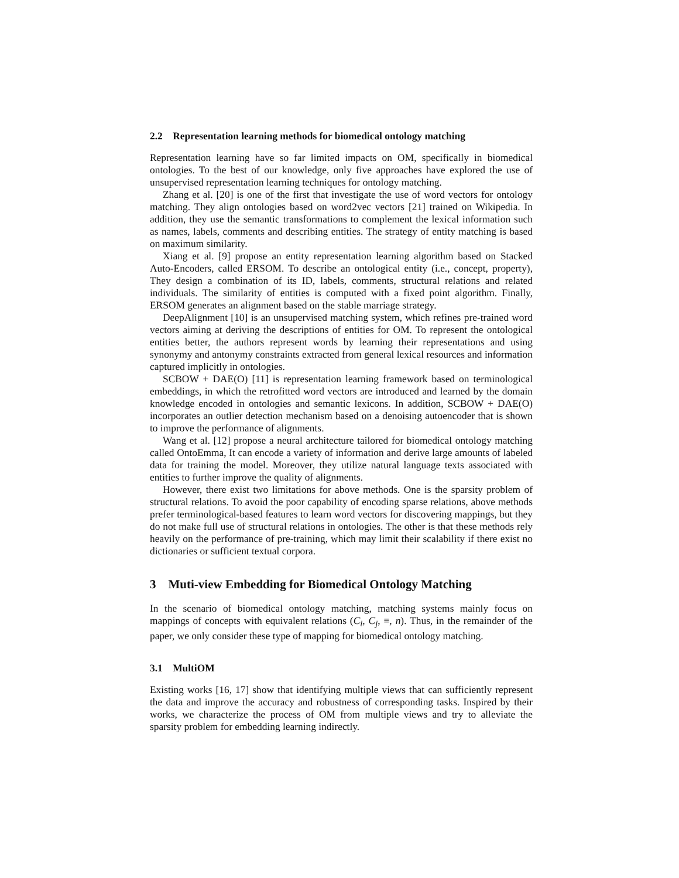2.2 Representation learning methods for biomedical ontology matching
Representation learning have so far limited impacts on OM, specifically in biomedical ontologies. To the best of our knowledge, only five approaches have explored the use of unsupervised representation learning techniques for ontology matching.
Zhang et al. [20] is one of the first that investigate the use of word vectors for ontology matching. They align ontologies based on word2vec vectors [21] trained on Wikipedia. In addition, they use the semantic transformations to complement the lexical information such as names, labels, comments and describing entities. The strategy of entity matching is based on maximum similarity.
Xiang et al. [9] propose an entity representation learning algorithm based on Stacked Auto-Encoders, called ERSOM. To describe an ontological entity (i.e., concept, property), They design a combination of its ID, labels, comments, structural relations and related individuals. The similarity of entities is computed with a fixed point algorithm. Finally, ERSOM generates an alignment based on the stable marriage strategy.
DeepAlignment [10] is an unsupervised matching system, which refines pre-trained word vectors aiming at deriving the descriptions of entities for OM. To represent the ontological entities better, the authors represent words by learning their representations and using synonymy and antonymy constraints extracted from general lexical resources and information captured implicitly in ontologies.
SCBOW + DAE(O) [11] is representation learning framework based on terminological embeddings, in which the retrofitted word vectors are introduced and learned by the domain knowledge encoded in ontologies and semantic lexicons. In addition, SCBOW + DAE(O) incorporates an outlier detection mechanism based on a denoising autoencoder that is shown to improve the performance of alignments.
Wang et al. [12] propose a neural architecture tailored for biomedical ontology matching called OntoEmma, It can encode a variety of information and derive large amounts of labeled data for training the model. Moreover, they utilize natural language texts associated with entities to further improve the quality of alignments.
However, there exist two limitations for above methods. One is the sparsity problem of structural relations. To avoid the poor capability of encoding sparse relations, above methods prefer terminological-based features to learn word vectors for discovering mappings, but they do not make full use of structural relations in ontologies. The other is that these methods rely heavily on the performance of pre-training, which may limit their scalability if there exist no dictionaries or sufficient textual corpora.
3 Muti-view Embedding for Biomedical Ontology Matching
In the scenario of biomedical ontology matching, matching systems mainly focus on mappings of concepts with equivalent relations (C<sub>i</sub>, C<sub>j</sub>, ≡, n). Thus, in the remainder of the paper, we only consider these type of mapping for biomedical ontology matching.
3.1 MultiOM
Existing works [16, 17] show that identifying multiple views that can sufficiently represent the data and improve the accuracy and robustness of corresponding tasks. Inspired by their works, we characterize the process of OM from multiple views and try to alleviate the sparsity problem for embedding learning indirectly.